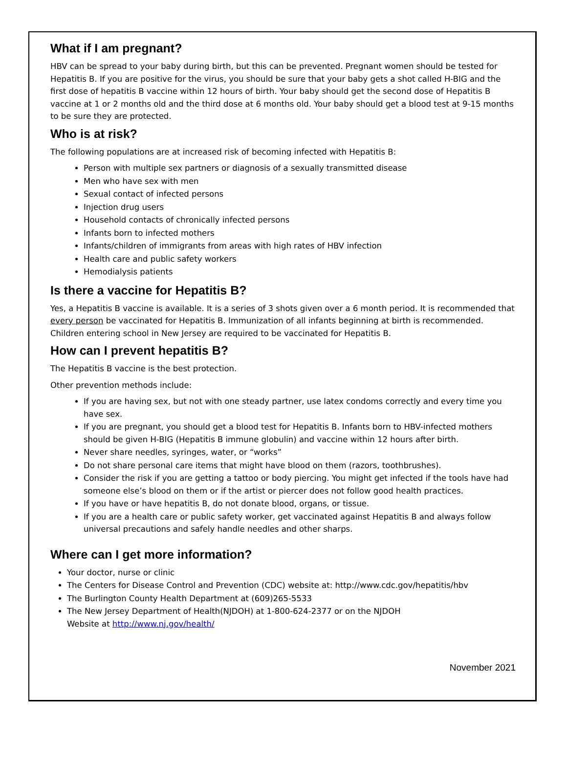What if I am pregnant?
HBV can be spread to your baby during birth, but this can be prevented. Pregnant women should be tested for Hepatitis B. If you are positive for the virus, you should be sure that your baby gets a shot called H-BIG and the first dose of hepatitis B vaccine within 12 hours of birth. Your baby should get the second dose of Hepatitis B vaccine at 1 or 2 months old and the third dose at 6 months old. Your baby should get a blood test at 9-15 months to be sure they are protected.
Who is at risk?
The following populations are at increased risk of becoming infected with Hepatitis B:
Person with multiple sex partners or diagnosis of a sexually transmitted disease
Men who have sex with men
Sexual contact of infected persons
Injection drug users
Household contacts of chronically infected persons
Infants born to infected mothers
Infants/children of immigrants from areas with high rates of HBV infection
Health care and public safety workers
Hemodialysis patients
Is there a vaccine for Hepatitis B?
Yes, a Hepatitis B vaccine is available. It is a series of 3 shots given over a 6 month period. It is recommended that every person be vaccinated for Hepatitis B. Immunization of all infants beginning at birth is recommended. Children entering school in New Jersey are required to be vaccinated for Hepatitis B.
How can I prevent hepatitis B?
The Hepatitis B vaccine is the best protection.
Other prevention methods include:
If you are having sex, but not with one steady partner, use latex condoms correctly and every time you have sex.
If you are pregnant, you should get a blood test for Hepatitis B. Infants born to HBV-infected mothers should be given H-BIG (Hepatitis B immune globulin) and vaccine within 12 hours after birth.
Never share needles, syringes, water, or “works”
Do not share personal care items that might have blood on them (razors, toothbrushes).
Consider the risk if you are getting a tattoo or body piercing. You might get infected if the tools have had someone else’s blood on them or if the artist or piercer does not follow good health practices.
If you have or have hepatitis B, do not donate blood, organs, or tissue.
If you are a health care or public safety worker, get vaccinated against Hepatitis B and always follow universal precautions and safely handle needles and other sharps.
Where can I get more information?
Your doctor, nurse or clinic
The Centers for Disease Control and Prevention (CDC) website at: http://www.cdc.gov/hepatitis/hbv
The Burlington County Health Department at (609)265-5533
The New Jersey Department of Health(NJDOH) at 1-800-624-2377 or on the NJDOH
Website at http://www.nj.gov/health/
November 2021